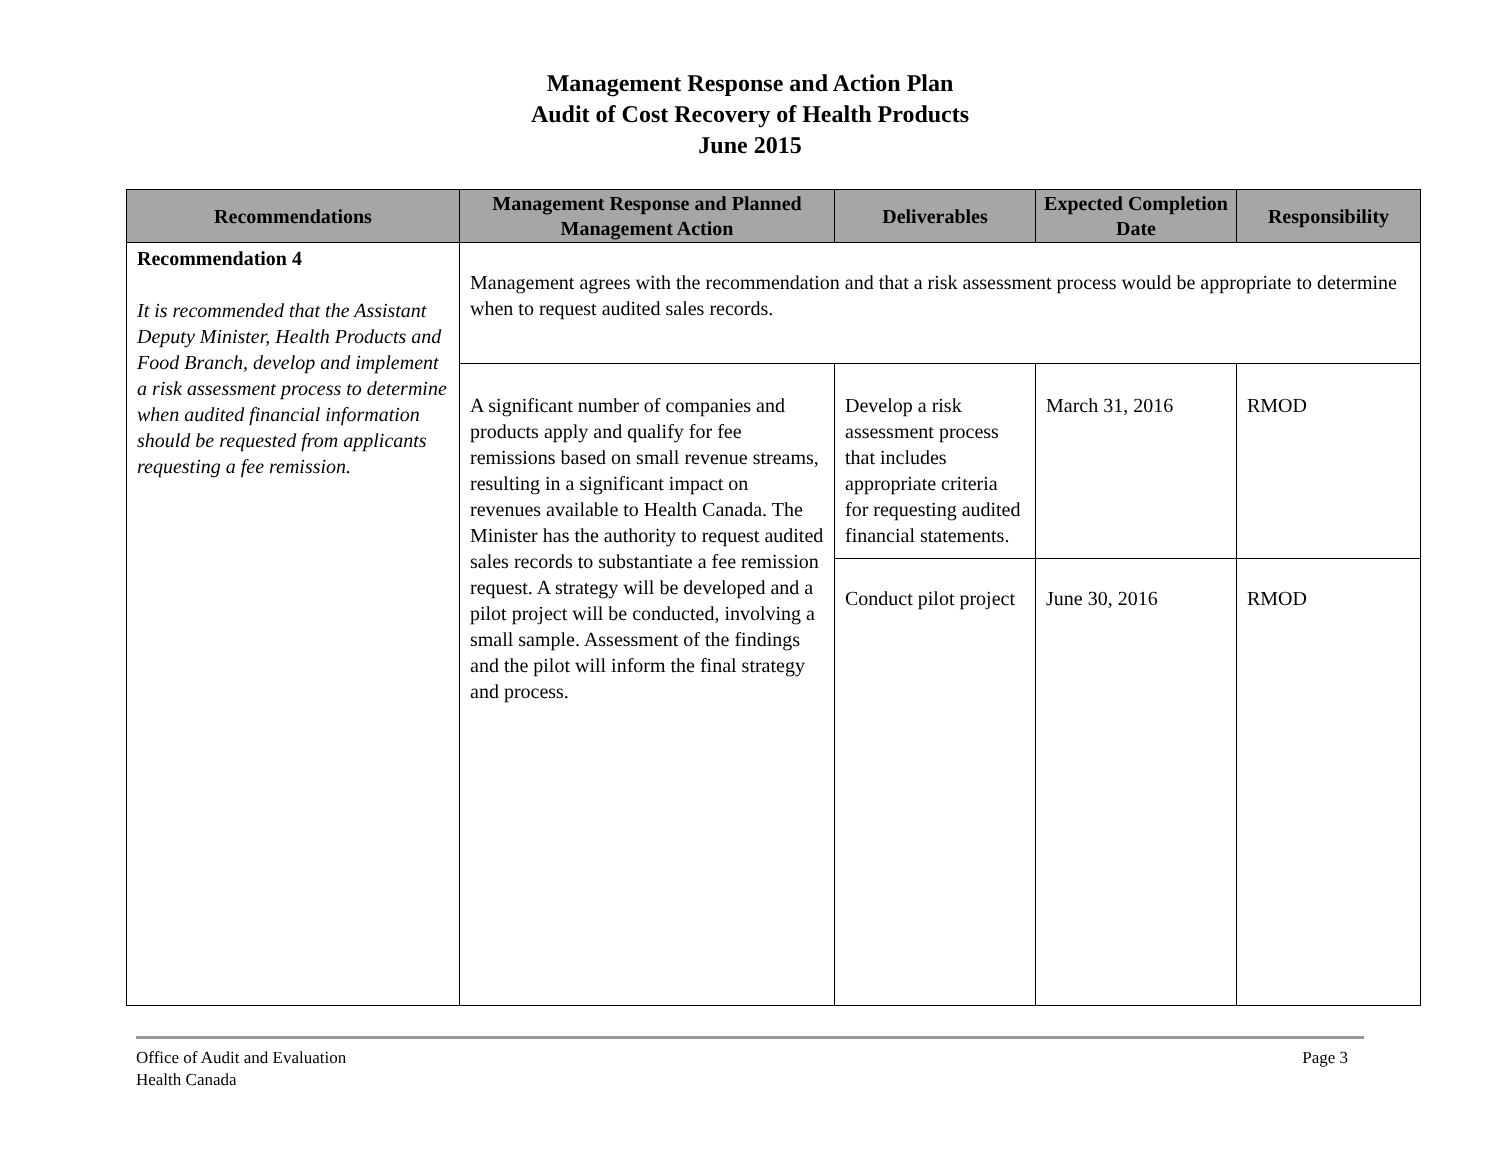Management Response and Action Plan
Audit of Cost Recovery of Health Products
June 2015
| Recommendations | Management Response and Planned Management Action | Deliverables | Expected Completion Date | Responsibility |
| --- | --- | --- | --- | --- |
| Recommendation 4 It is recommended that the Assistant Deputy Minister, Health Products and Food Branch, develop and implement a risk assessment process to determine when audited financial information should be requested from applicants requesting a fee remission. | Management agrees with the recommendation and that a risk assessment process would be appropriate to determine when to request audited sales records. | | | |
| | A significant number of companies and products apply and qualify for fee remissions based on small revenue streams, resulting in a significant impact on revenues available to Health Canada. The Minister has the authority to request audited sales records to substantiate a fee remission request. A strategy will be developed and a pilot project will be conducted, involving a small sample. Assessment of the findings and the pilot will inform the final strategy and process. | Develop a risk assessment process that includes appropriate criteria for requesting audited financial statements. | March 31, 2016 | RMOD |
| | | Conduct pilot project | June 30, 2016 | RMOD |
Office of Audit and Evaluation
Health Canada
Page 3